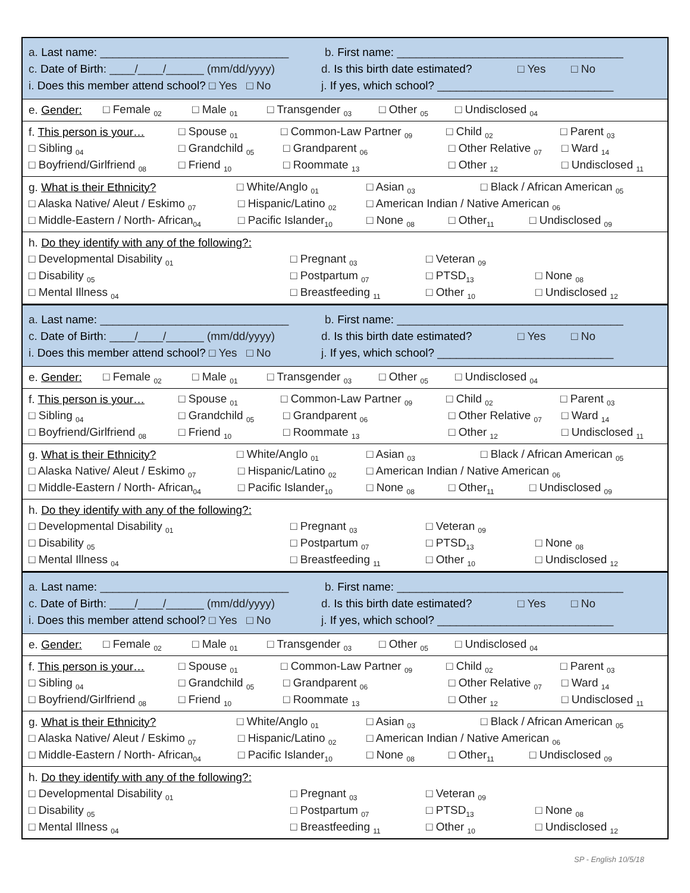a. Last name: ______________________________ b. First name: ____________________________________
c. Date of Birth: ____/____/______ (mm/dd/yyyy) d. Is this birth date estimated? □ Yes □ No
i. Does this member attend school? □ Yes □ No j. If yes, which school? ____________________________
e. Gender: □ Female <sub>02</sub> □ Male <sub>01</sub> □ Transgender <sub>03</sub> □ Other <sub>05</sub> □ Undisclosed <sub>04</sub>
f. This person is your… □ Spouse <sub>01</sub> □ Common-Law Partner <sub>09</sub> □ Child <sub>02</sub> □ Parent <sub>03</sub>
□ Sibling <sub>04</sub> □ Grandchild <sub>05</sub> □ Grandparent <sub>06</sub> □ Other Relative <sub>07</sub> □ Ward <sub>14</sub>
□ Boyfriend/Girlfriend <sub>08</sub> □ Friend <sub>10</sub> □ Roommate <sub>13</sub> □ Other <sub>12</sub> □ Undisclosed <sub>11</sub>
g. What is their Ethnicity? □ White/Anglo <sub>01</sub> □ Asian <sub>03</sub> □ Black / African American <sub>05</sub>
□ Alaska Native/ Aleut / Eskimo <sub>07</sub> □ Hispanic/Latino <sub>02</sub> □ American Indian / Native American <sub>06</sub>
□ Middle-Eastern / North- African<sub>04</sub> □ Pacific Islander<sub>10</sub> □ None <sub>08</sub> □ Other<sub>11</sub> □ Undisclosed <sub>09</sub>
h. Do they identify with any of the following?:
□ Developmental Disability <sub>01</sub> □ Pregnant <sub>03</sub> □ Veteran <sub>09</sub>
□ Disability <sub>05</sub> □ Postpartum <sub>07</sub> □ PTSD<sub>13</sub> □ None <sub>08</sub>
□ Mental Illness <sub>04</sub> □ Breastfeeding <sub>11</sub> □ Other <sub>10</sub> □ Undisclosed <sub>12</sub>
a. Last name: ______________________________ b. First name: ____________________________________
c. Date of Birth: ____/____/______ (mm/dd/yyyy) d. Is this birth date estimated? □ Yes □ No
i. Does this member attend school? □ Yes □ No j. If yes, which school? ____________________________
e. Gender: □ Female <sub>02</sub> □ Male <sub>01</sub> □ Transgender <sub>03</sub> □ Other <sub>05</sub> □ Undisclosed <sub>04</sub>
f. This person is your… □ Spouse <sub>01</sub> □ Common-Law Partner <sub>09</sub> □ Child <sub>02</sub> □ Parent <sub>03</sub>
□ Sibling <sub>04</sub> □ Grandchild <sub>05</sub> □ Grandparent <sub>06</sub> □ Other Relative <sub>07</sub> □ Ward <sub>14</sub>
□ Boyfriend/Girlfriend <sub>08</sub> □ Friend <sub>10</sub> □ Roommate <sub>13</sub> □ Other <sub>12</sub> □ Undisclosed <sub>11</sub>
g. What is their Ethnicity? □ White/Anglo <sub>01</sub> □ Asian <sub>03</sub> □ Black / African American <sub>05</sub>
□ Alaska Native/ Aleut / Eskimo <sub>07</sub> □ Hispanic/Latino <sub>02</sub> □ American Indian / Native American <sub>06</sub>
□ Middle-Eastern / North- African<sub>04</sub> □ Pacific Islander<sub>10</sub> □ None <sub>08</sub> □ Other<sub>11</sub> □ Undisclosed <sub>09</sub>
h. Do they identify with any of the following?:
□ Developmental Disability <sub>01</sub> □ Pregnant <sub>03</sub> □ Veteran <sub>09</sub>
□ Disability <sub>05</sub> □ Postpartum <sub>07</sub> □ PTSD<sub>13</sub> □ None <sub>08</sub>
□ Mental Illness <sub>04</sub> □ Breastfeeding <sub>11</sub> □ Other <sub>10</sub> □ Undisclosed <sub>12</sub>
a. Last name: ______________________________ b. First name: ____________________________________
c. Date of Birth: ____/____/______ (mm/dd/yyyy) d. Is this birth date estimated? □ Yes □ No
i. Does this member attend school? □ Yes □ No j. If yes, which school? ____________________________
e. Gender: □ Female <sub>02</sub> □ Male <sub>01</sub> □ Transgender <sub>03</sub> □ Other <sub>05</sub> □ Undisclosed <sub>04</sub>
f. This person is your… □ Spouse <sub>01</sub> □ Common-Law Partner <sub>09</sub> □ Child <sub>02</sub> □ Parent <sub>03</sub>
□ Sibling <sub>04</sub> □ Grandchild <sub>05</sub> □ Grandparent <sub>06</sub> □ Other Relative <sub>07</sub> □ Ward <sub>14</sub>
□ Boyfriend/Girlfriend <sub>08</sub> □ Friend <sub>10</sub> □ Roommate <sub>13</sub> □ Other <sub>12</sub> □ Undisclosed <sub>11</sub>
g. What is their Ethnicity? □ White/Anglo <sub>01</sub> □ Asian <sub>03</sub> □ Black / African American <sub>05</sub>
□ Alaska Native/ Aleut / Eskimo <sub>07</sub> □ Hispanic/Latino <sub>02</sub> □ American Indian / Native American <sub>06</sub>
□ Middle-Eastern / North- African<sub>04</sub> □ Pacific Islander<sub>10</sub> □ None <sub>08</sub> □ Other<sub>11</sub> □ Undisclosed <sub>09</sub>
h. Do they identify with any of the following?:
□ Developmental Disability <sub>01</sub> □ Pregnant <sub>03</sub> □ Veteran <sub>09</sub>
□ Disability <sub>05</sub> □ Postpartum <sub>07</sub> □ PTSD<sub>13</sub> □ None <sub>08</sub>
□ Mental Illness <sub>04</sub> □ Breastfeeding <sub>11</sub> □ Other <sub>10</sub> □ Undisclosed <sub>12</sub>
SP - English 10/5/18